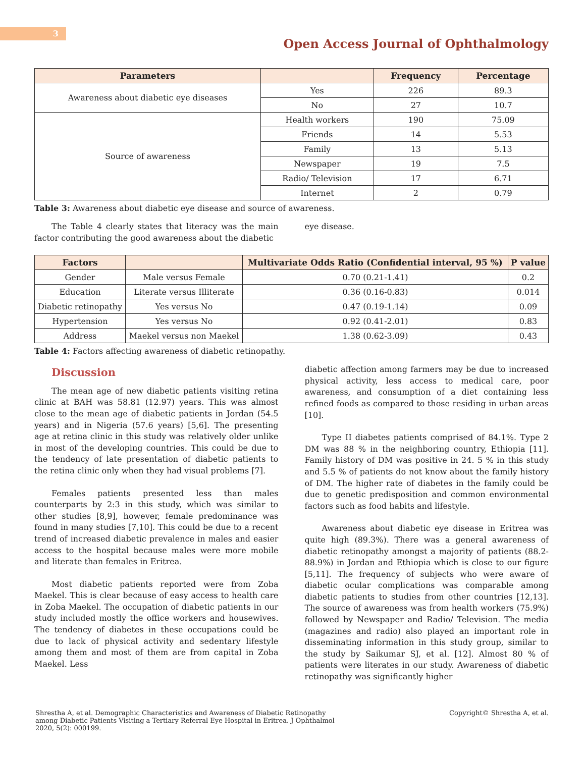3
Open Access Journal of Ophthalmology
| Parameters | | Frequency | Percentage |
| --- | --- | --- | --- |
| Awareness about diabetic eye diseases | Yes | 226 | 89.3 |
| | No | 27 | 10.7 |
| Source of awareness | Health workers | 190 | 75.09 |
| | Friends | 14 | 5.53 |
| | Family | 13 | 5.13 |
| | Newspaper | 19 | 7.5 |
| | Radio/ Television | 17 | 6.71 |
| | Internet | 2 | 0.79 |
Table 3: Awareness about diabetic eye disease and source of awareness.
The Table 4 clearly states that literacy was the main factor contributing the good awareness about the diabetic
eye disease.
| Factors | | Multivariate Odds Ratio (Confidential interval, 95 %) | P value |
| --- | --- | --- | --- |
| Gender | Male versus Female | 0.70 (0.21-1.41) | 0.2 |
| Education | Literate versus Illiterate | 0.36 (0.16-0.83) | 0.014 |
| Diabetic retinopathy | Yes versus No | 0.47 (0.19-1.14) | 0.09 |
| Hypertension | Yes versus No | 0.92 (0.41-2.01) | 0.83 |
| Address | Maekel versus non Maekel | 1.38 (0.62-3.09) | 0.43 |
Table 4: Factors affecting awareness of diabetic retinopathy.
Discussion
The mean age of new diabetic patients visiting retina clinic at BAH was 58.81 (12.97) years. This was almost close to the mean age of diabetic patients in Jordan (54.5 years) and in Nigeria (57.6 years) [5,6]. The presenting age at retina clinic in this study was relatively older unlike in most of the developing countries. This could be due to the tendency of late presentation of diabetic patients to the retina clinic only when they had visual problems [7].
Females patients presented less than males counterparts by 2:3 in this study, which was similar to other studies [8,9], however, female predominance was found in many studies [7,10]. This could be due to a recent trend of increased diabetic prevalence in males and easier access to the hospital because males were more mobile and literate than females in Eritrea.
Most diabetic patients reported were from Zoba Maekel. This is clear because of easy access to health care in Zoba Maekel. The occupation of diabetic patients in our study included mostly the office workers and housewives. The tendency of diabetes in these occupations could be due to lack of physical activity and sedentary lifestyle among them and most of them are from capital in Zoba Maekel. Less
diabetic affection among farmers may be due to increased physical activity, less access to medical care, poor awareness, and consumption of a diet containing less refined foods as compared to those residing in urban areas [10].
Type II diabetes patients comprised of 84.1%. Type 2 DM was 88 % in the neighboring country, Ethiopia [11]. Family history of DM was positive in 24. 5 % in this study and 5.5 % of patients do not know about the family history of DM. The higher rate of diabetes in the family could be due to genetic predisposition and common environmental factors such as food habits and lifestyle.
Awareness about diabetic eye disease in Eritrea was quite high (89.3%). There was a general awareness of diabetic retinopathy amongst a majority of patients (88.2-88.9%) in Jordan and Ethiopia which is close to our figure [5,11]. The frequency of subjects who were aware of diabetic ocular complications was comparable among diabetic patients to studies from other countries [12,13]. The source of awareness was from health workers (75.9%) followed by Newspaper and Radio/ Television. The media (magazines and radio) also played an important role in disseminating information in this study group, similar to the study by Saikumar SJ, et al. [12]. Almost 80 % of patients were literates in our study. Awareness of diabetic retinopathy was significantly higher
Shrestha A, et al. Demographic Characteristics and Awareness of Diabetic Retinopathy among Diabetic Patients Visiting a Tertiary Referral Eye Hospital in Eritrea. J Ophthalmol 2020, 5(2): 000199.
Copyright© Shrestha A, et al.